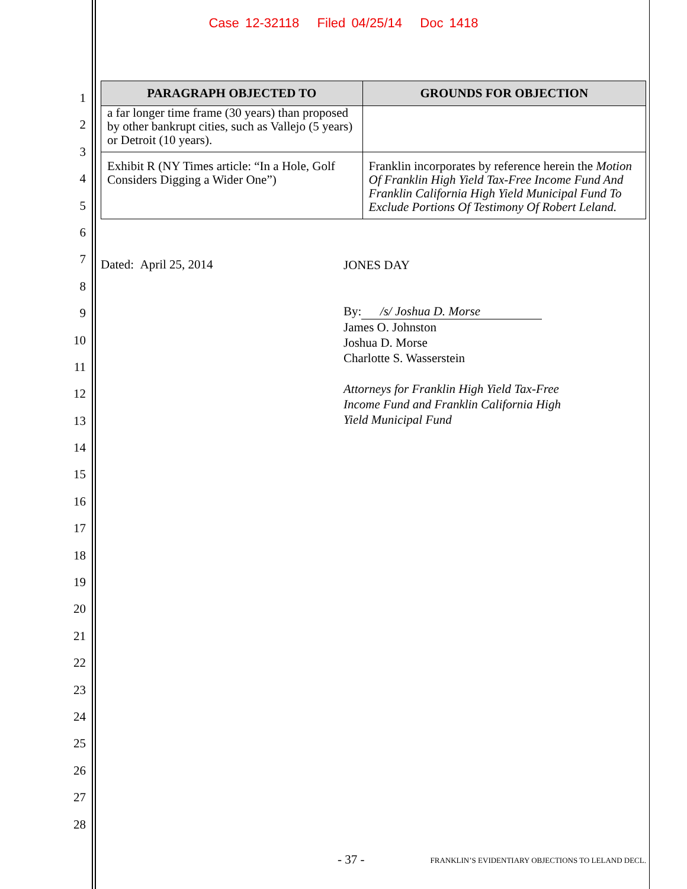Case 12-32118 Filed 04/25/14 Doc 1418
1
2
3
4
5
6
7
8
9
10
11
12
13
14
15
16
17
18
19
20
21
22
23
24
25
26
27
28
| PARAGRAPH OBJECTED TO | GROUNDS FOR OBJECTION |
| --- | --- |
| a far longer time frame (30 years) than proposed by other bankrupt cities, such as Vallejo (5 years) or Detroit (10 years). | |
| Exhibit R (NY Times article: “In a Hole, Golf Considers Digging a Wider One”) | Franklin incorporates by reference herein the Motion Of Franklin High Yield Tax-Free Income Fund And Franklin California High Yield Municipal Fund To Exclude Portions Of Testimony Of Robert Leland. |
Dated: April 25, 2014
JONES DAY
By: /s/ Joshua D. Morse
James O. Johnston
Joshua D. Morse
Charlotte S. Wasserstein
Attorneys for Franklin High Yield Tax-Free
Income Fund and Franklin California High
Yield Municipal Fund
- 37 -
FRANKLIN’S EVIDENTIARY OBJECTIONS TO LELAND DECL.